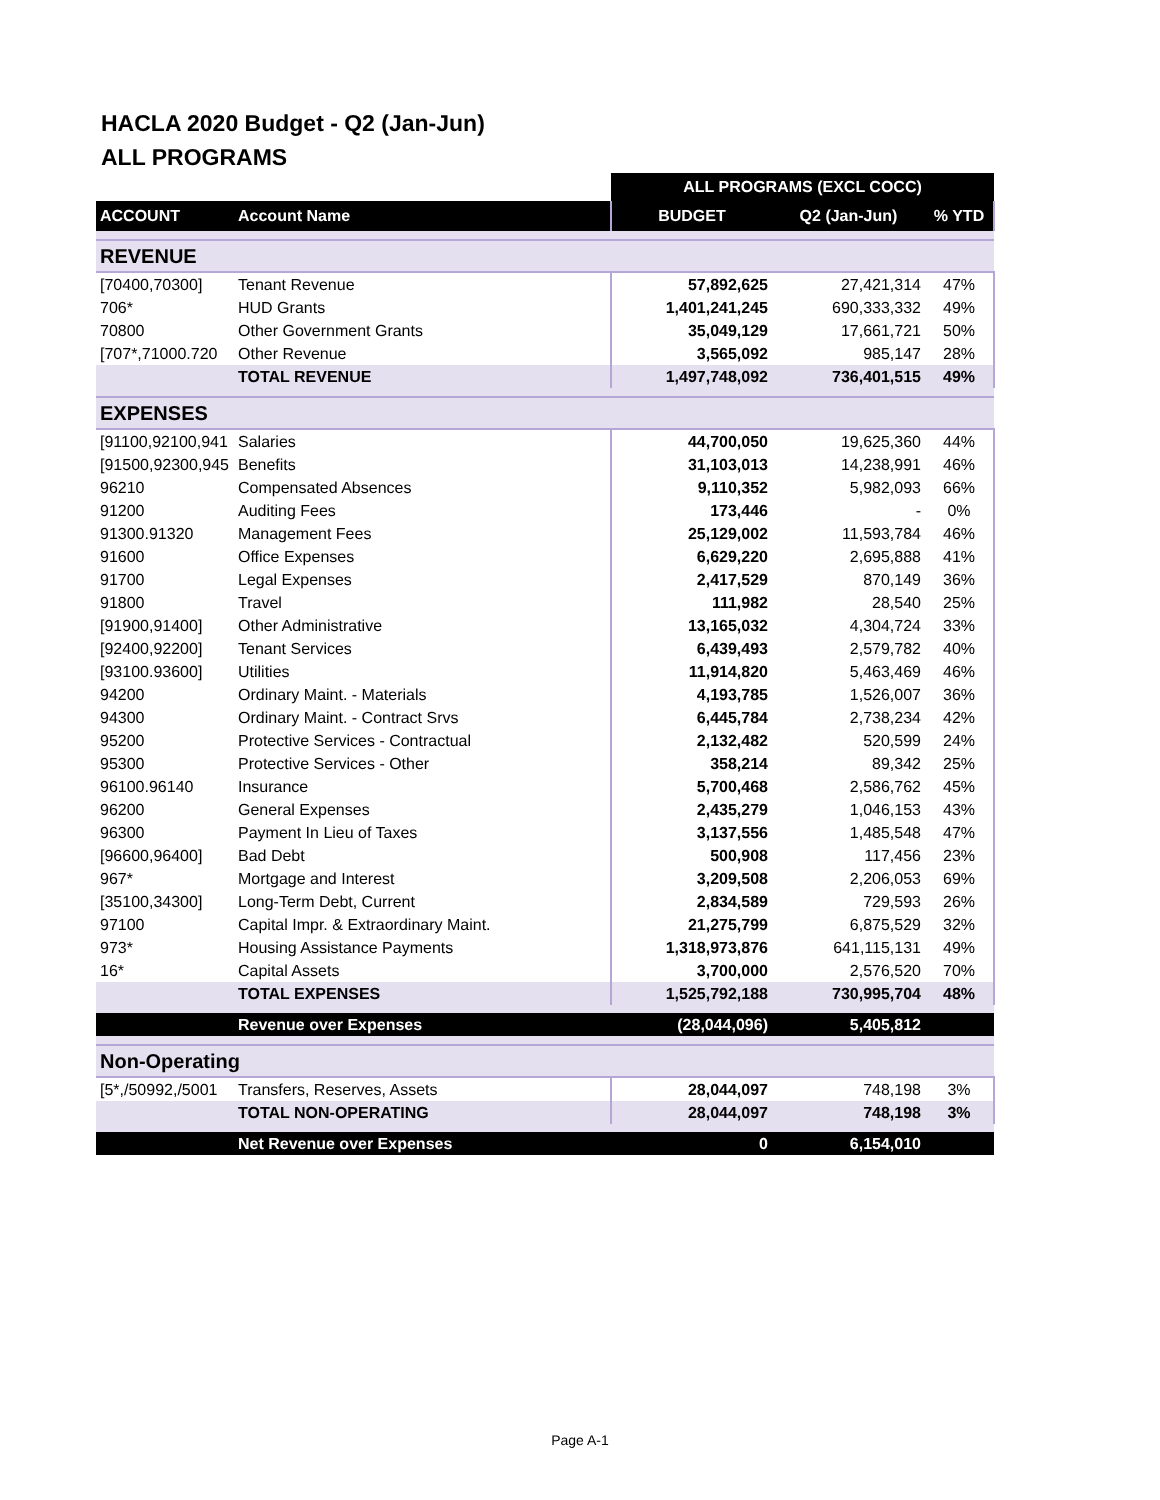HACLA 2020 Budget - Q2 (Jan-Jun)
ALL PROGRAMS
| | | ALL PROGRAMS (EXCL COCC) | | |
| ACCOUNT | Account Name | BUDGET | Q2 (Jan-Jun) | % YTD |
| REVENUE | | | | |
| [70400,70300] | Tenant Revenue | 57,892,625 | 27,421,314 | 47% |
| 706* | HUD Grants | 1,401,241,245 | 690,333,332 | 49% |
| 70800 | Other Government Grants | 35,049,129 | 17,661,721 | 50% |
| [707*,71000.720 | Other Revenue | 3,565,092 | 985,147 | 28% |
| | TOTAL REVENUE | 1,497,748,092 | 736,401,515 | 49% |
| EXPENSES | | | | |
| [91100,92100,941 | Salaries | 44,700,050 | 19,625,360 | 44% |
| [91500,92300,945 | Benefits | 31,103,013 | 14,238,991 | 46% |
| 96210 | Compensated Absences | 9,110,352 | 5,982,093 | 66% |
| 91200 | Auditing Fees | 173,446 | - | 0% |
| 91300.91320 | Management Fees | 25,129,002 | 11,593,784 | 46% |
| 91600 | Office Expenses | 6,629,220 | 2,695,888 | 41% |
| 91700 | Legal Expenses | 2,417,529 | 870,149 | 36% |
| 91800 | Travel | 111,982 | 28,540 | 25% |
| [91900,91400] | Other Administrative | 13,165,032 | 4,304,724 | 33% |
| [92400,92200] | Tenant Services | 6,439,493 | 2,579,782 | 40% |
| [93100.93600] | Utilities | 11,914,820 | 5,463,469 | 46% |
| 94200 | Ordinary Maint. - Materials | 4,193,785 | 1,526,007 | 36% |
| 94300 | Ordinary Maint. - Contract Srvs | 6,445,784 | 2,738,234 | 42% |
| 95200 | Protective Services - Contractual | 2,132,482 | 520,599 | 24% |
| 95300 | Protective Services - Other | 358,214 | 89,342 | 25% |
| 96100.96140 | Insurance | 5,700,468 | 2,586,762 | 45% |
| 96200 | General Expenses | 2,435,279 | 1,046,153 | 43% |
| 96300 | Payment In Lieu of Taxes | 3,137,556 | 1,485,548 | 47% |
| [96600,96400] | Bad Debt | 500,908 | 117,456 | 23% |
| 967* | Mortgage and Interest | 3,209,508 | 2,206,053 | 69% |
| [35100,34300] | Long-Term Debt, Current | 2,834,589 | 729,593 | 26% |
| 97100 | Capital Impr. & Extraordinary Maint. | 21,275,799 | 6,875,529 | 32% |
| 973* | Housing Assistance Payments | 1,318,973,876 | 641,115,131 | 49% |
| 16* | Capital Assets | 3,700,000 | 2,576,520 | 70% |
| | TOTAL EXPENSES | 1,525,792,188 | 730,995,704 | 48% |
| | Revenue over Expenses | (28,044,096) | 5,405,812 | |
| Non-Operating | | | | |
| [5*,/50992,/5001 | Transfers, Reserves, Assets | 28,044,097 | 748,198 | 3% |
| | TOTAL NON-OPERATING | 28,044,097 | 748,198 | 3% |
| | Net Revenue over Expenses | 0 | 6,154,010 | |
Page A-1